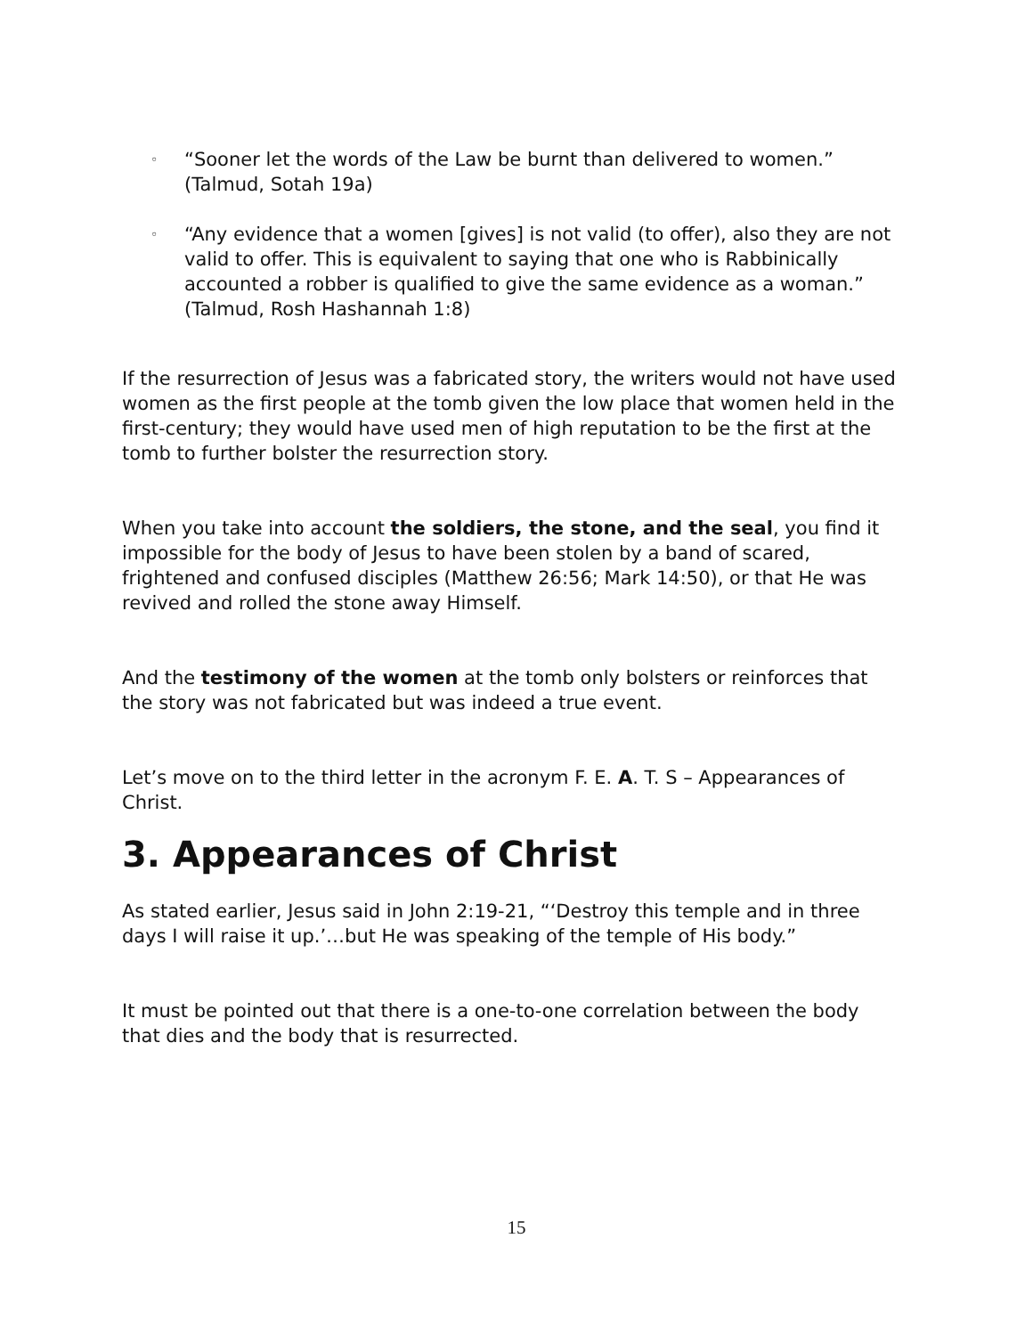◦ “Sooner let the words of the Law be burnt than delivered to women.” (Talmud, Sotah 19a)
◦ “Any evidence that a women [gives] is not valid (to offer), also they are not valid to offer. This is equivalent to saying that one who is Rabbinically accounted a robber is qualified to give the same evidence as a woman.” (Talmud, Rosh Hashannah 1:8)
If the resurrection of Jesus was a fabricated story, the writers would not have used women as the first people at the tomb given the low place that women held in the first-century; they would have used men of high reputation to be the first at the tomb to further bolster the resurrection story.
When you take into account the soldiers, the stone, and the seal, you find it impossible for the body of Jesus to have been stolen by a band of scared, frightened and confused disciples (Matthew 26:56; Mark 14:50), or that He was revived and rolled the stone away Himself.
And the testimony of the women at the tomb only bolsters or reinforces that the story was not fabricated but was indeed a true event.
Let’s move on to the third letter in the acronym F. E. A. T. S – Appearances of Christ.
3. Appearances of Christ
As stated earlier, Jesus said in John 2:19-21, “‘Destroy this temple and in three days I will raise it up.’…but He was speaking of the temple of His body.”
It must be pointed out that there is a one-to-one correlation between the body that dies and the body that is resurrected.
15